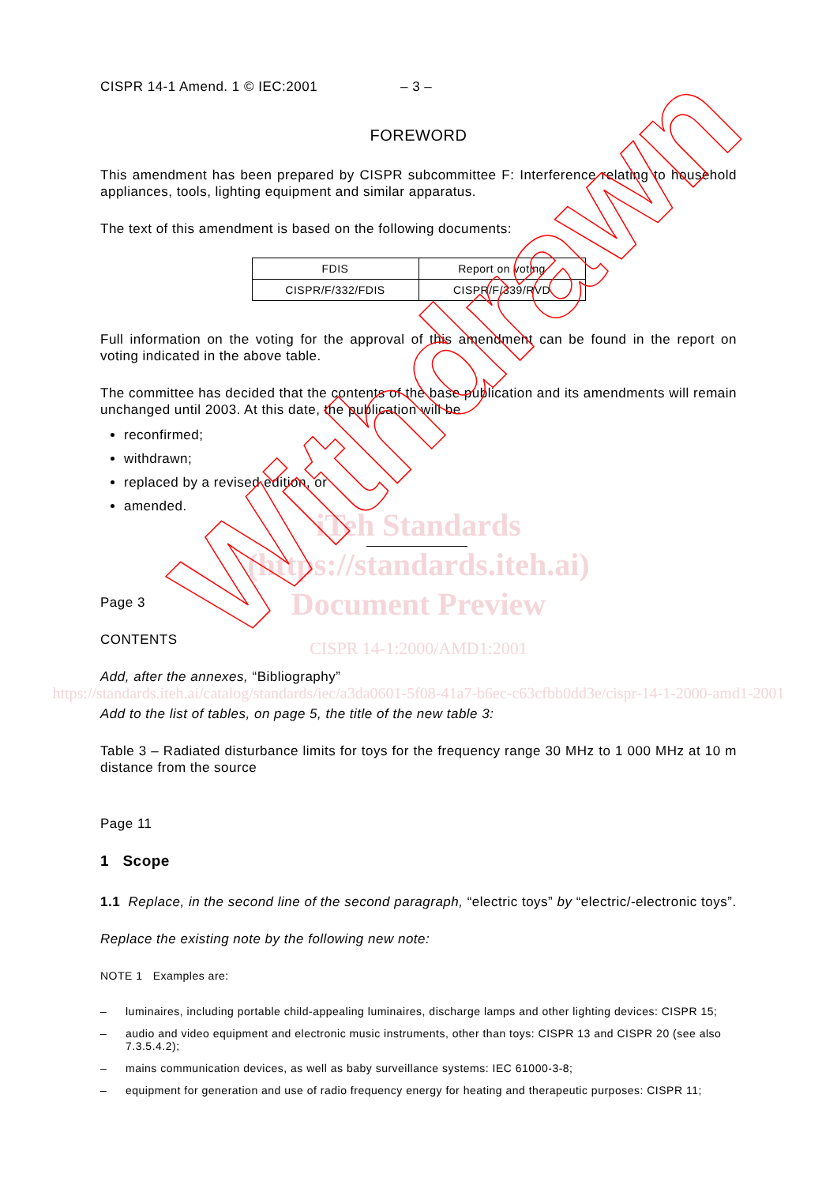CISPR 14-1 Amend. 1 © IEC:2001 – 3 –
FOREWORD
This amendment has been prepared by CISPR subcommittee F: Interference relating to household appliances, tools, lighting equipment and similar apparatus.
The text of this amendment is based on the following documents:
| FDIS | Report on voting |
| --- | --- |
| CISPR/F/332/FDIS | CISPR/F/339/RVD |
Full information on the voting for the approval of this amendment can be found in the report on voting indicated in the above table.
The committee has decided that the contents of the base publication and its amendments will remain unchanged until 2003. At this date, the publication will be
reconfirmed;
withdrawn;
replaced by a revised edition, or
amended.
Page 3
CONTENTS
Add, after the annexes, “Bibliography”
Add to the list of tables, on page 5, the title of the new table 3:
Table 3 – Radiated disturbance limits for toys for the frequency range 30 MHz to 1 000 MHz at 10 m distance from the source
Page 11
1 Scope
1.1 Replace, in the second line of the second paragraph, “electric toys” by “electric/-electronic toys”.
Replace the existing note by the following new note:
NOTE 1 Examples are:
– luminaires, including portable child-appealing luminaires, discharge lamps and other lighting devices: CISPR 15;
– audio and video equipment and electronic music instruments, other than toys: CISPR 13 and CISPR 20 (see also 7.3.5.4.2);
– mains communication devices, as well as baby surveillance systems: IEC 61000-3-8;
– equipment for generation and use of radio frequency energy for heating and therapeutic purposes: CISPR 11;
iTeh Standards
(https://standards.iteh.ai)
Document Preview
CISPR 14-1:2000/AMD1:2001
https://standards.iteh.ai/catalog/standards/iec/a3da0601-5f08-41a7-b6ec-c63cfbb0dd3e/cispr-14-1-2000-amd1-2001
Withdrawn